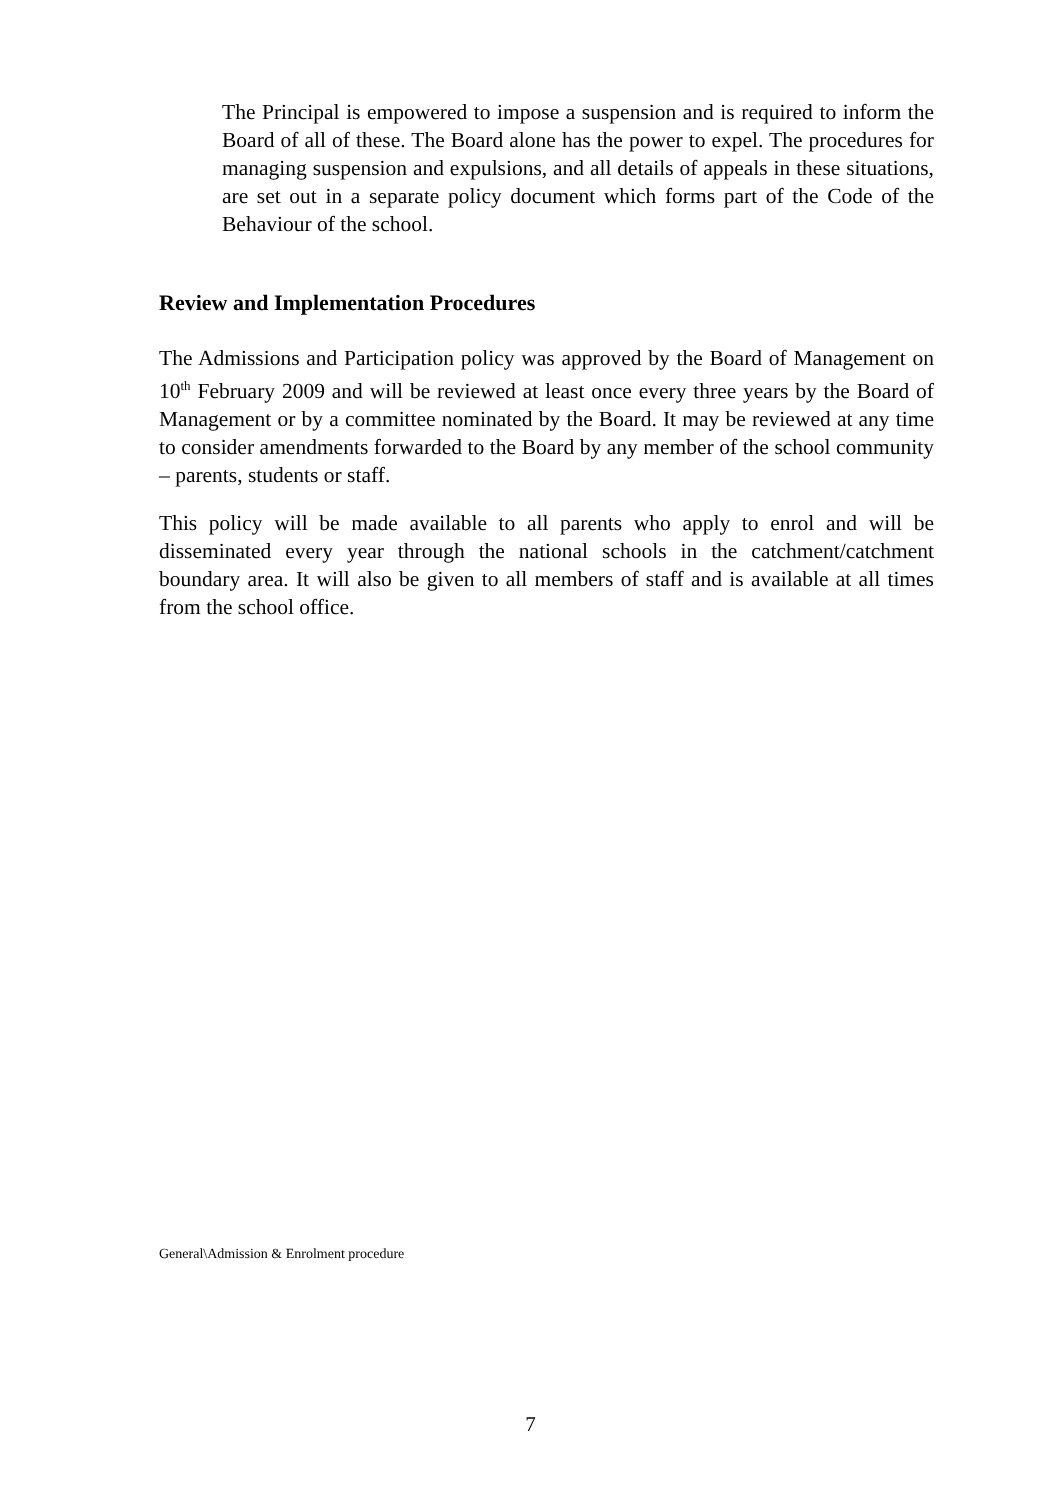The Principal is empowered to impose a suspension and is required to inform the Board of all of these. The Board alone has the power to expel. The procedures for managing suspension and expulsions, and all details of appeals in these situations, are set out in a separate policy document which forms part of the Code of the Behaviour of the school.
Review and Implementation Procedures
The Admissions and Participation policy was approved by the Board of Management on 10<sup>th</sup> February 2009 and will be reviewed at least once every three years by the Board of Management or by a committee nominated by the Board. It may be reviewed at any time to consider amendments forwarded to the Board by any member of the school community – parents, students or staff.
This policy will be made available to all parents who apply to enrol and will be disseminated every year through the national schools in the catchment/catchment boundary area. It will also be given to all members of staff and is available at all times from the school office.
General\Admission & Enrolment procedure
7